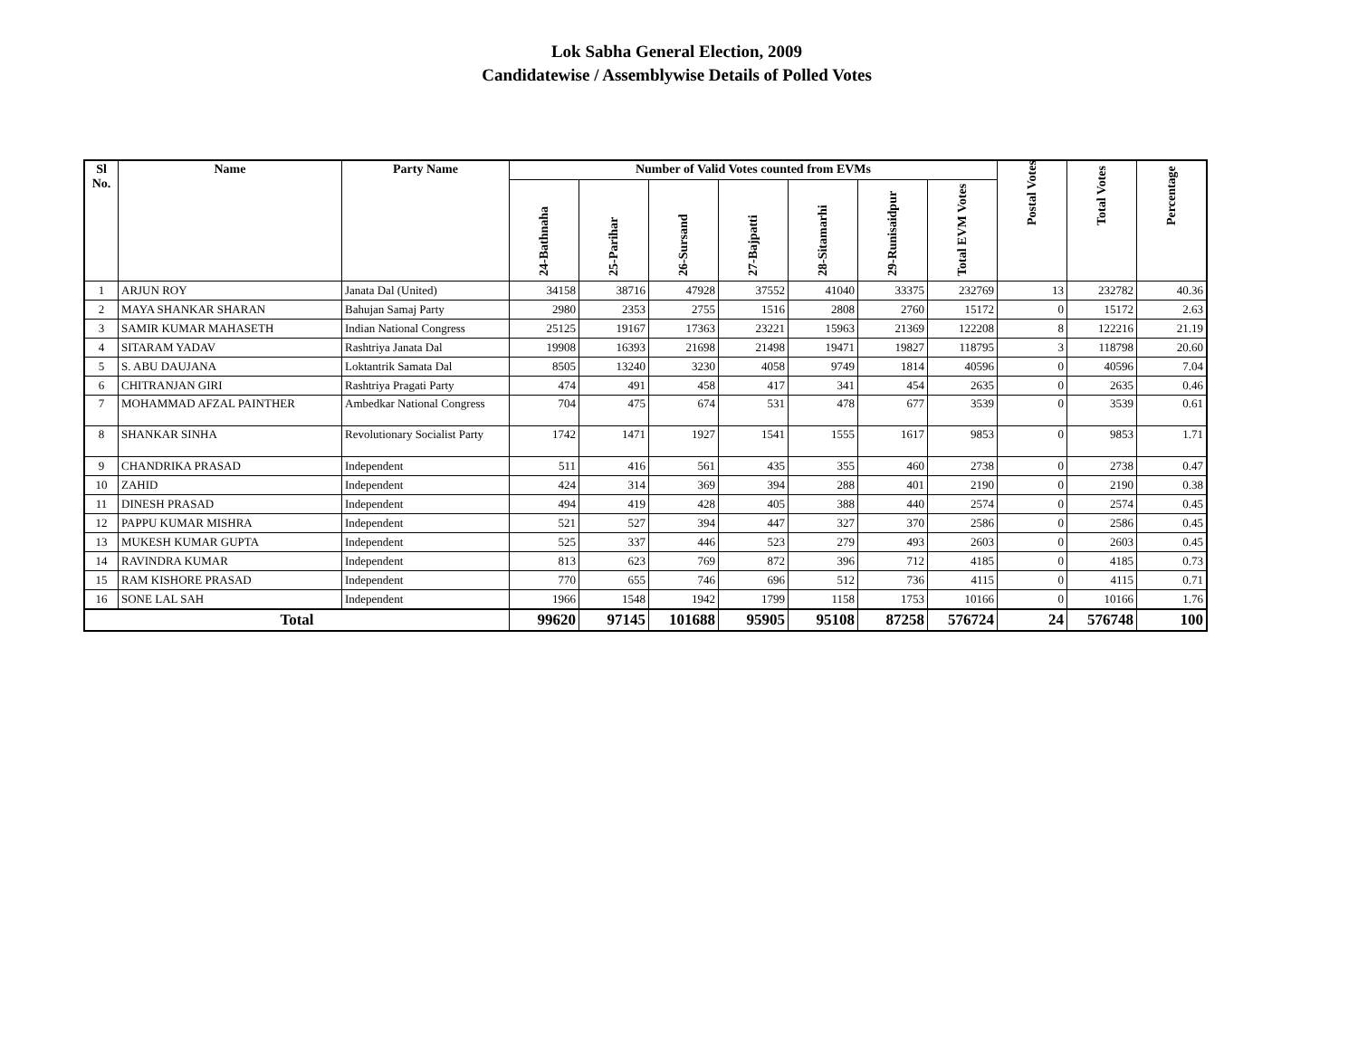Lok Sabha General Election, 2009
Candidatewise / Assemblywise Details of Polled Votes
| Sl No. | Name | Party Name | Number of Valid Votes counted from EVMs | | | | | | | Postal Votes | Total Votes | Percentage |
| --- | --- | --- | --- | --- | --- | --- | --- | --- | --- | --- | --- | --- |
| | | | 24-Bathnaha | 25-Parihar | 26-Sursand | 27-Bajpatti | 28-Sitamarhi | 29-Runisaidpur | Total EVM Votes | | | |
| 1 | ARJUN ROY | Janata Dal (United) | 34158 | 38716 | 47928 | 37552 | 41040 | 33375 | 232769 | 13 | 232782 | 40.36 |
| 2 | MAYA SHANKAR SHARAN | Bahujan Samaj Party | 2980 | 2353 | 2755 | 1516 | 2808 | 2760 | 15172 | 0 | 15172 | 2.63 |
| 3 | SAMIR KUMAR MAHASETH | Indian National Congress | 25125 | 19167 | 17363 | 23221 | 15963 | 21369 | 122208 | 8 | 122216 | 21.19 |
| 4 | SITARAM YADAV | Rashtriya Janata Dal | 19908 | 16393 | 21698 | 21498 | 19471 | 19827 | 118795 | 3 | 118798 | 20.60 |
| 5 | S. ABU DAUJANA | Loktantrik Samata Dal | 8505 | 13240 | 3230 | 4058 | 9749 | 1814 | 40596 | 0 | 40596 | 7.04 |
| 6 | CHITRANJAN GIRI | Rashtriya Pragati Party | 474 | 491 | 458 | 417 | 341 | 454 | 2635 | 0 | 2635 | 0.46 |
| 7 | MOHAMMAD AFZAL PAINTHER | Ambedkar National Congress | 704 | 475 | 674 | 531 | 478 | 677 | 3539 | 0 | 3539 | 0.61 |
| 8 | SHANKAR SINHA | Revolutionary Socialist Party | 1742 | 1471 | 1927 | 1541 | 1555 | 1617 | 9853 | 0 | 9853 | 1.71 |
| 9 | CHANDRIKA PRASAD | Independent | 511 | 416 | 561 | 435 | 355 | 460 | 2738 | 0 | 2738 | 0.47 |
| 10 | ZAHID | Independent | 424 | 314 | 369 | 394 | 288 | 401 | 2190 | 0 | 2190 | 0.38 |
| 11 | DINESH PRASAD | Independent | 494 | 419 | 428 | 405 | 388 | 440 | 2574 | 0 | 2574 | 0.45 |
| 12 | PAPPU KUMAR MISHRA | Independent | 521 | 527 | 394 | 447 | 327 | 370 | 2586 | 0 | 2586 | 0.45 |
| 13 | MUKESH KUMAR GUPTA | Independent | 525 | 337 | 446 | 523 | 279 | 493 | 2603 | 0 | 2603 | 0.45 |
| 14 | RAVINDRA KUMAR | Independent | 813 | 623 | 769 | 872 | 396 | 712 | 4185 | 0 | 4185 | 0.73 |
| 15 | RAM KISHORE PRASAD | Independent | 770 | 655 | 746 | 696 | 512 | 736 | 4115 | 0 | 4115 | 0.71 |
| 16 | SONE LAL SAH | Independent | 1966 | 1548 | 1942 | 1799 | 1158 | 1753 | 10166 | 0 | 10166 | 1.76 |
| Total | | | 99620 | 97145 | 101688 | 95905 | 95108 | 87258 | 576724 | 24 | 576748 | 100 |